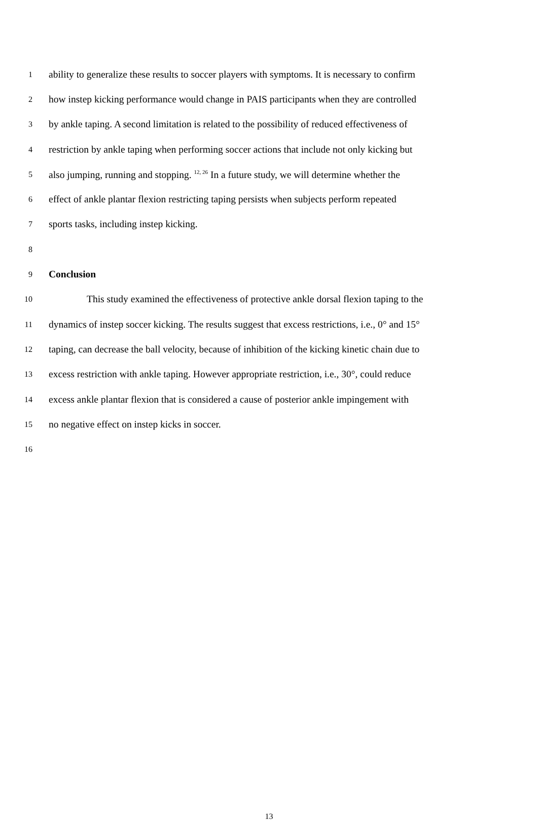1 ability to generalize these results to soccer players with symptoms. It is necessary to confirm
2 how instep kicking performance would change in PAIS participants when they are controlled
3 by ankle taping. A second limitation is related to the possibility of reduced effectiveness of
4 restriction by ankle taping when performing soccer actions that include not only kicking but
5 also jumping, running and stopping. <sup>12, 26</sup> In a future study, we will determine whether the
6 effect of ankle plantar flexion restricting taping persists when subjects perform repeated
7 sports tasks, including instep kicking.
8
9 Conclusion
10 This study examined the effectiveness of protective ankle dorsal flexion taping to the
11 dynamics of instep soccer kicking. The results suggest that excess restrictions, i.e., 0° and 15°
12 taping, can decrease the ball velocity, because of inhibition of the kicking kinetic chain due to
13 excess restriction with ankle taping. However appropriate restriction, i.e., 30°, could reduce
14 excess ankle plantar flexion that is considered a cause of posterior ankle impingement with
15 no negative effect on instep kicks in soccer.
16
13